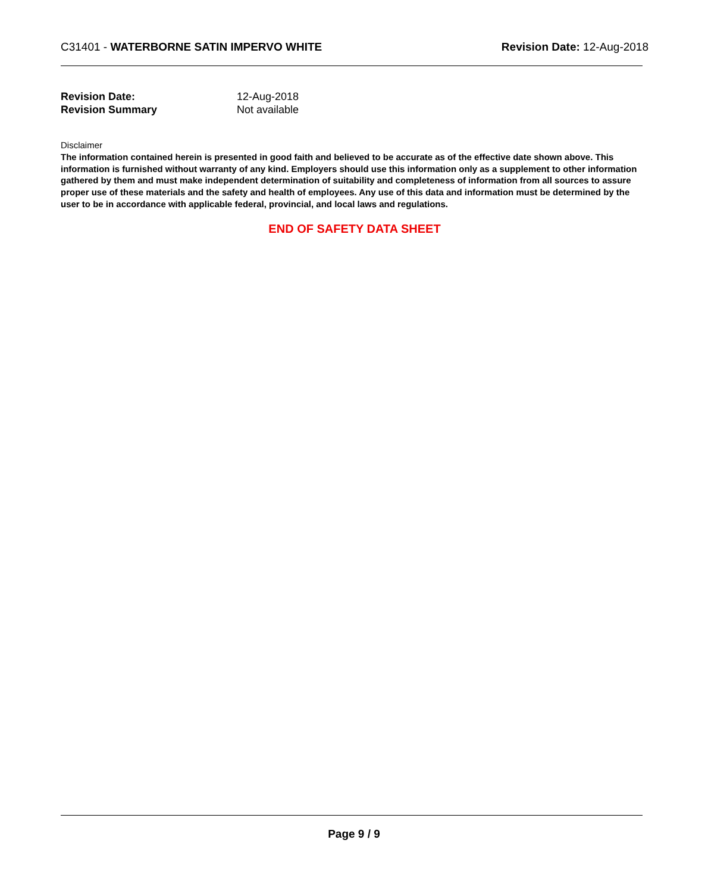C31401 - WATERBORNE SATIN IMPERVO WHITE Revision Date: 12-Aug-2018
Revision Date: 12-Aug-2018
Revision Summary Not available
Disclaimer
The information contained herein is presented in good faith and believed to be accurate as of the effective date shown above. This information is furnished without warranty of any kind. Employers should use this information only as a supplement to other information gathered by them and must make independent determination of suitability and completeness of information from all sources to assure proper use of these materials and the safety and health of employees. Any use of this data and information must be determined by the user to be in accordance with applicable federal, provincial, and local laws and regulations.
END OF SAFETY DATA SHEET
Page 9 / 9